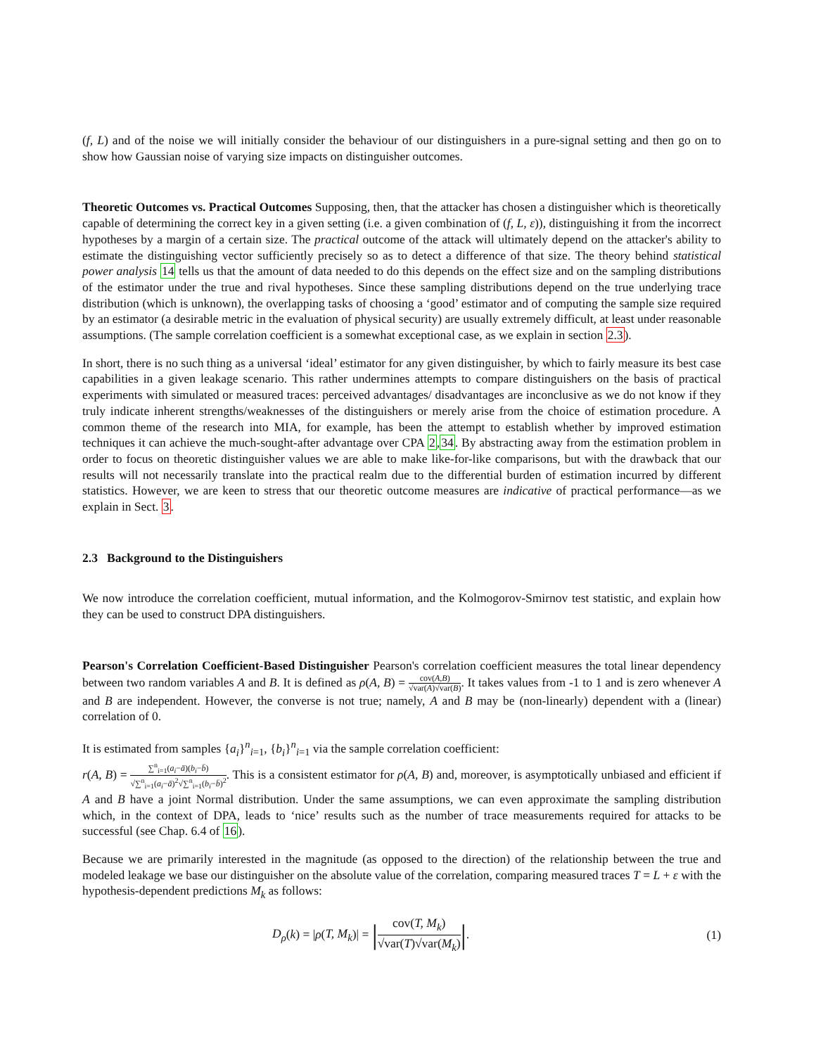(f, L) and of the noise we will initially consider the behaviour of our distinguishers in a pure-signal setting and then go on to show how Gaussian noise of varying size impacts on distinguisher outcomes.
Theoretic Outcomes vs. Practical Outcomes Supposing, then, that the attacker has chosen a distinguisher which is theoretically capable of determining the correct key in a given setting (i.e. a given combination of (f, L, ε)), distinguishing it from the incorrect hypotheses by a margin of a certain size. The practical outcome of the attack will ultimately depend on the attacker's ability to estimate the distinguishing vector sufficiently precisely so as to detect a difference of that size. The theory behind statistical power analysis 14 tells us that the amount of data needed to do this depends on the effect size and on the sampling distributions of the estimator under the true and rival hypotheses. Since these sampling distributions depend on the true underlying trace distribution (which is unknown), the overlapping tasks of choosing a ‘good’ estimator and of computing the sample size required by an estimator (a desirable metric in the evaluation of physical security) are usually extremely difficult, at least under reasonable assumptions. (The sample correlation coefficient is a somewhat exceptional case, as we explain in section 2.3).
In short, there is no such thing as a universal ‘ideal’ estimator for any given distinguisher, by which to fairly measure its best case capabilities in a given leakage scenario. This rather undermines attempts to compare distinguishers on the basis of practical experiments with simulated or measured traces: perceived advantages/ disadvantages are inconclusive as we do not know if they truly indicate inherent strengths/weaknesses of the distinguishers or merely arise from the choice of estimation procedure. A common theme of the research into MIA, for example, has been the attempt to establish whether by improved estimation techniques it can achieve the much-sought-after advantage over CPA 2,34. By abstracting away from the estimation problem in order to focus on theoretic distinguisher values we are able to make like-for-like comparisons, but with the drawback that our results will not necessarily translate into the practical realm due to the differential burden of estimation incurred by different statistics. However, we are keen to stress that our theoretic outcome measures are indicative of practical performance—as we explain in Sect. 3.
2.3 Background to the Distinguishers
We now introduce the correlation coefficient, mutual information, and the Kolmogorov-Smirnov test statistic, and explain how they can be used to construct DPA distinguishers.
Pearson's Correlation Coefficient-Based Distinguisher Pearson's correlation coefficient measures the total linear dependency between two random variables A and B. It is defined as ρ(A, B) = cov(A,B) √var(A)√var(B). It takes values from -1 to 1 and is zero whenever A and B are independent. However, the converse is not true; namely, A and B may be (non-linearly) dependent with a (linear) correlation of 0.
It is estimated from samples {a<sub>i</sub>}<sup>n</sup><sub>i=1</sub>, {b<sub>i</sub>}<sup>n</sup><sub>i=1</sub> via the sample correlation coefficient:
r(A, B) = ∑<sup>n</sup><sub>i=1</sub>(a<sub>i</sub>−ā)(b<sub>i</sub>−b̄) √∑<sup>n</sup><sub>i=1</sub>(a<sub>i</sub>−ā)<sup>2</sup>√∑<sup>n</sup><sub>i=1</sub>(b<sub>i</sub>−b̄)<sup>2</sup>. This is a consistent estimator for ρ(A, B) and, moreover, is asymptotically unbiased and efficient if A and B have a joint Normal distribution. Under the same assumptions, we can even approximate the sampling distribution which, in the context of DPA, leads to ‘nice’ results such as the number of trace measurements required for attacks to be successful (see Chap. 6.4 of 16).
Because we are primarily interested in the magnitude (as opposed to the direction) of the relationship between the true and modeled leakage we base our distinguisher on the absolute value of the correlation, comparing measured traces T = L + ε with the hypothesis-dependent predictions M<sub>k</sub> as follows:
D<sub>ρ</sub>(k) = |ρ(T, M<sub>k</sub>)| = |cov(T, M<sub>k</sub>) √var(T)√var(M<sub>k</sub>)|. (1)